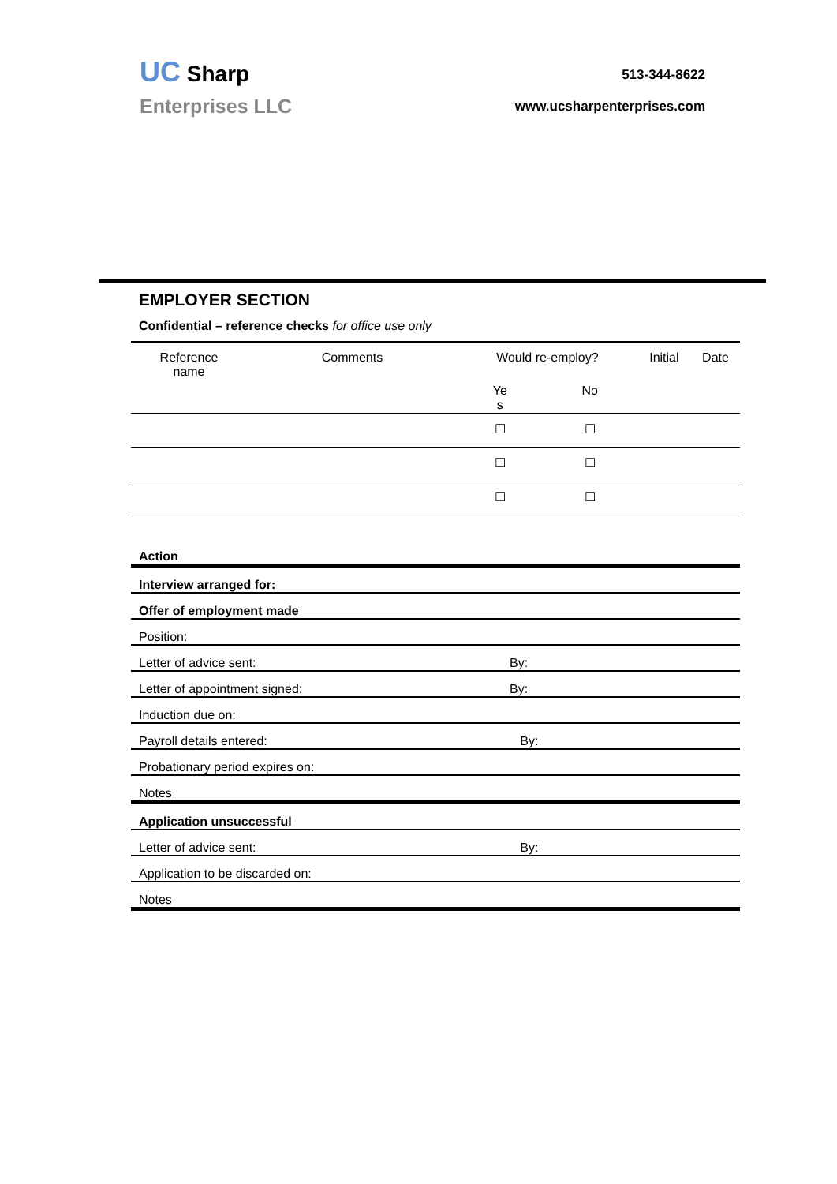UC Sharp
Enterprises LLC
513-344-8622
www.ucsharpenterprises.com
EMPLOYER SECTION
Confidential – reference checks for office use only
| Reference name | Comments | Would re-employ? | | Initial | Date |
| | | Ye s | No | | |
| | | ☐ | ☐ | | |
| | | ☐ | ☐ | | |
| | | ☐ | ☐ | | |
| Action | |
| Interview arranged for: | |
| Offer of employment made | |
| Position: | |
| Letter of advice sent: | By: |
| Letter of appointment signed: | By: |
| Induction due on: | |
| Payroll details entered: | By: |
| Probationary period expires on: | |
| Notes | |
| Application unsuccessful | |
| Letter of advice sent: | By: |
| Application to be discarded on: | |
| Notes | |